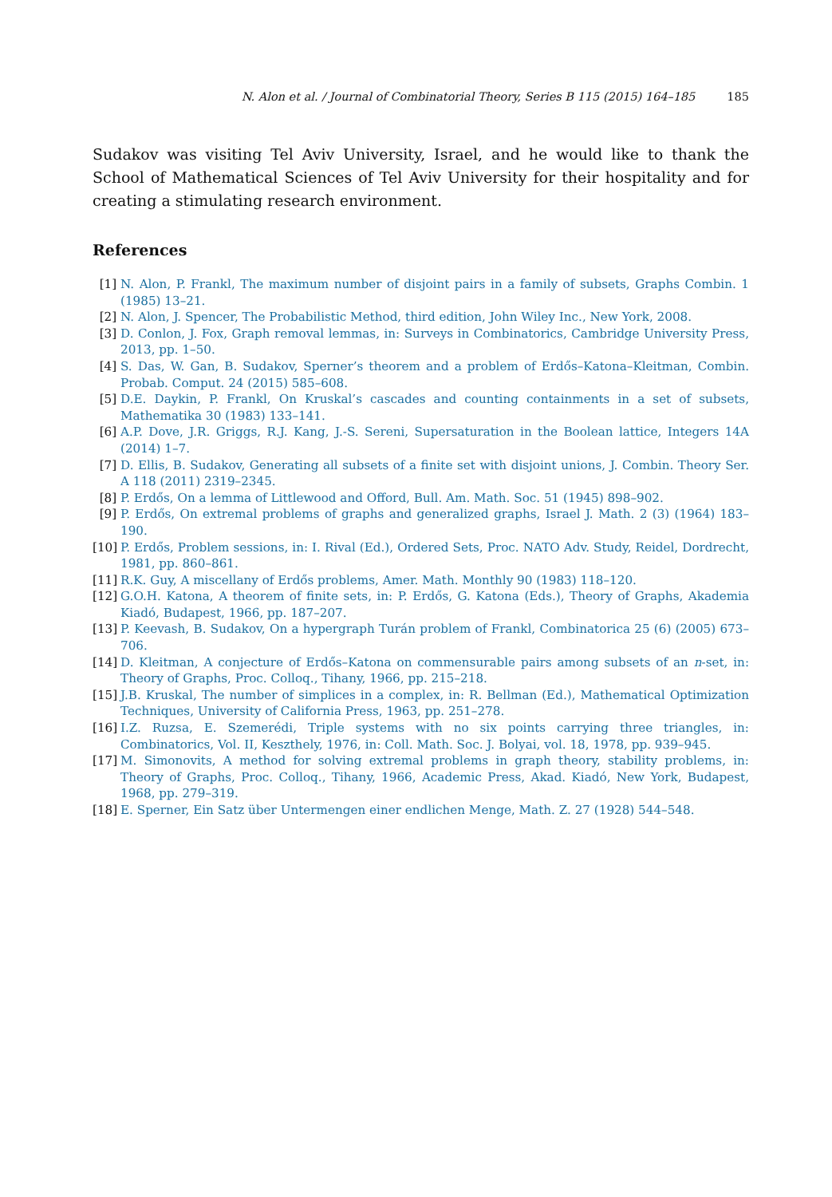N. Alon et al. / Journal of Combinatorial Theory, Series B 115 (2015) 164–185 185
Sudakov was visiting Tel Aviv University, Israel, and he would like to thank the School of Mathematical Sciences of Tel Aviv University for their hospitality and for creating a stimulating research environment.
References
[1] N. Alon, P. Frankl, The maximum number of disjoint pairs in a family of subsets, Graphs Combin. 1 (1985) 13–21.
[2] N. Alon, J. Spencer, The Probabilistic Method, third edition, John Wiley Inc., New York, 2008.
[3] D. Conlon, J. Fox, Graph removal lemmas, in: Surveys in Combinatorics, Cambridge University Press, 2013, pp. 1–50.
[4] S. Das, W. Gan, B. Sudakov, Sperner’s theorem and a problem of Erdős–Katona–Kleitman, Combin. Probab. Comput. 24 (2015) 585–608.
[5] D.E. Daykin, P. Frankl, On Kruskal’s cascades and counting containments in a set of subsets, Mathematika 30 (1983) 133–141.
[6] A.P. Dove, J.R. Griggs, R.J. Kang, J.-S. Sereni, Supersaturation in the Boolean lattice, Integers 14A (2014) 1–7.
[7] D. Ellis, B. Sudakov, Generating all subsets of a finite set with disjoint unions, J. Combin. Theory Ser. A 118 (2011) 2319–2345.
[8] P. Erdős, On a lemma of Littlewood and Offord, Bull. Am. Math. Soc. 51 (1945) 898–902.
[9] P. Erdős, On extremal problems of graphs and generalized graphs, Israel J. Math. 2 (3) (1964) 183–190.
[10] P. Erdős, Problem sessions, in: I. Rival (Ed.), Ordered Sets, Proc. NATO Adv. Study, Reidel, Dordrecht, 1981, pp. 860–861.
[11] R.K. Guy, A miscellany of Erdős problems, Amer. Math. Monthly 90 (1983) 118–120.
[12] G.O.H. Katona, A theorem of finite sets, in: P. Erdős, G. Katona (Eds.), Theory of Graphs, Akademia Kiadó, Budapest, 1966, pp. 187–207.
[13] P. Keevash, B. Sudakov, On a hypergraph Turán problem of Frankl, Combinatorica 25 (6) (2005) 673–706.
[14] D. Kleitman, A conjecture of Erdős–Katona on commensurable pairs among subsets of an n-set, in: Theory of Graphs, Proc. Colloq., Tihany, 1966, pp. 215–218.
[15] J.B. Kruskal, The number of simplices in a complex, in: R. Bellman (Ed.), Mathematical Optimization Techniques, University of California Press, 1963, pp. 251–278.
[16] I.Z. Ruzsa, E. Szemerédi, Triple systems with no six points carrying three triangles, in: Combinatorics, Vol. II, Keszthely, 1976, in: Coll. Math. Soc. J. Bolyai, vol. 18, 1978, pp. 939–945.
[17] M. Simonovits, A method for solving extremal problems in graph theory, stability problems, in: Theory of Graphs, Proc. Colloq., Tihany, 1966, Academic Press, Akad. Kiadó, New York, Budapest, 1968, pp. 279–319.
[18] E. Sperner, Ein Satz über Untermengen einer endlichen Menge, Math. Z. 27 (1928) 544–548.